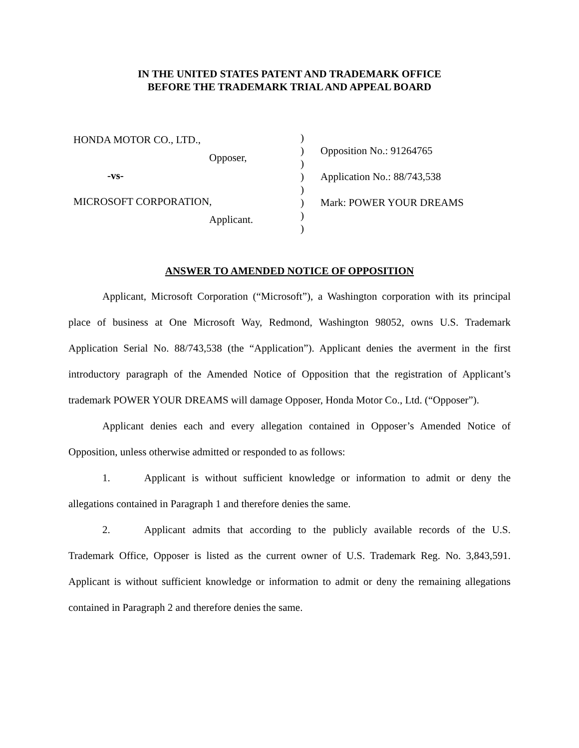IN THE UNITED STATES PATENT AND TRADEMARK OFFICE
BEFORE THE TRADEMARK TRIAL AND APPEAL BOARD
HONDA MOTOR CO., LTD.,
Opposer,
-vs-
MICROSOFT CORPORATION,
Applicant.
)
)
)
)
)
)
)
)
Opposition No.: 91264765
Application No.: 88/743,538
Mark: POWER YOUR DREAMS
ANSWER TO AMENDED NOTICE OF OPPOSITION
Applicant, Microsoft Corporation (“Microsoft”), a Washington corporation with its principal place of business at One Microsoft Way, Redmond, Washington 98052, owns U.S. Trademark Application Serial No. 88/743,538 (the “Application”). Applicant denies the averment in the first introductory paragraph of the Amended Notice of Opposition that the registration of Applicant’s trademark POWER YOUR DREAMS will damage Opposer, Honda Motor Co., Ltd. (“Opposer”).
Applicant denies each and every allegation contained in Opposer’s Amended Notice of Opposition, unless otherwise admitted or responded to as follows:
1. Applicant is without sufficient knowledge or information to admit or deny the allegations contained in Paragraph 1 and therefore denies the same.
2. Applicant admits that according to the publicly available records of the U.S. Trademark Office, Opposer is listed as the current owner of U.S. Trademark Reg. No. 3,843,591. Applicant is without sufficient knowledge or information to admit or deny the remaining allegations contained in Paragraph 2 and therefore denies the same.